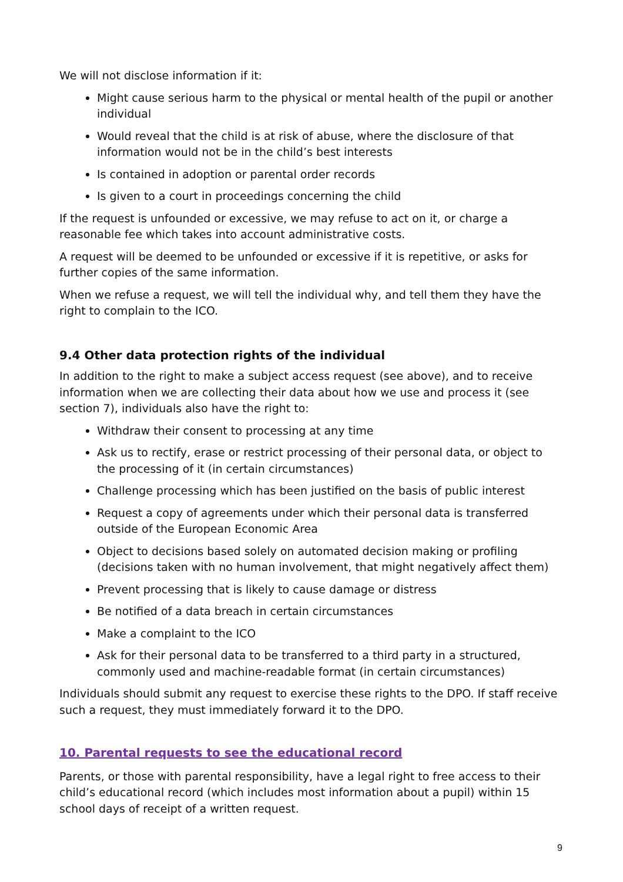We will not disclose information if it:
Might cause serious harm to the physical or mental health of the pupil or another individual
Would reveal that the child is at risk of abuse, where the disclosure of that information would not be in the child’s best interests
Is contained in adoption or parental order records
Is given to a court in proceedings concerning the child
If the request is unfounded or excessive, we may refuse to act on it, or charge a reasonable fee which takes into account administrative costs.
A request will be deemed to be unfounded or excessive if it is repetitive, or asks for further copies of the same information.
When we refuse a request, we will tell the individual why, and tell them they have the right to complain to the ICO.
9.4 Other data protection rights of the individual
In addition to the right to make a subject access request (see above), and to receive information when we are collecting their data about how we use and process it (see section 7), individuals also have the right to:
Withdraw their consent to processing at any time
Ask us to rectify, erase or restrict processing of their personal data, or object to the processing of it (in certain circumstances)
Challenge processing which has been justified on the basis of public interest
Request a copy of agreements under which their personal data is transferred outside of the European Economic Area
Object to decisions based solely on automated decision making or profiling (decisions taken with no human involvement, that might negatively affect them)
Prevent processing that is likely to cause damage or distress
Be notified of a data breach in certain circumstances
Make a complaint to the ICO
Ask for their personal data to be transferred to a third party in a structured, commonly used and machine-readable format (in certain circumstances)
Individuals should submit any request to exercise these rights to the DPO. If staff receive such a request, they must immediately forward it to the DPO.
10. Parental requests to see the educational record
Parents, or those with parental responsibility, have a legal right to free access to their child’s educational record (which includes most information about a pupil) within 15 school days of receipt of a written request.
9